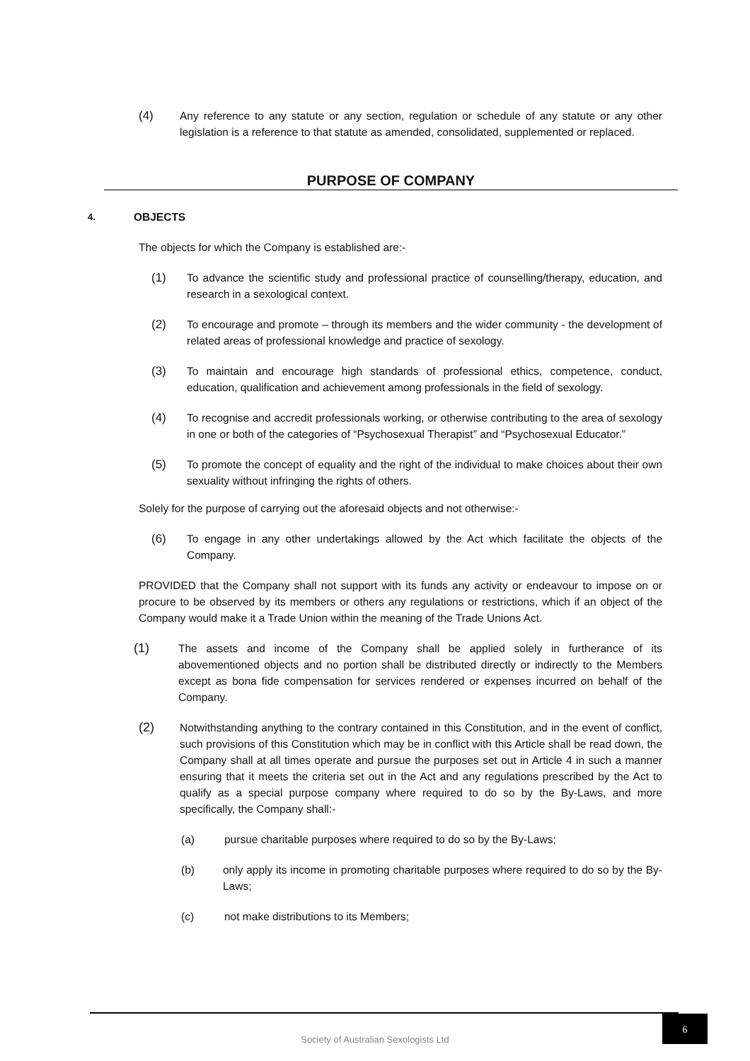(4) Any reference to any statute or any section, regulation or schedule of any statute or any other legislation is a reference to that statute as amended, consolidated, supplemented or replaced.
PURPOSE OF COMPANY
4. OBJECTS
The objects for which the Company is established are:-
(1) To advance the scientific study and professional practice of counselling/therapy, education, and research in a sexological context.
(2) To encourage and promote – through its members and the wider community - the development of related areas of professional knowledge and practice of sexology.
(3) To maintain and encourage high standards of professional ethics, competence, conduct, education, qualification and achievement among professionals in the field of sexology.
(4) To recognise and accredit professionals working, or otherwise contributing to the area of sexology in one or both of the categories of “Psychosexual Therapist” and “Psychosexual Educator.”
(5) To promote the concept of equality and the right of the individual to make choices about their own sexuality without infringing the rights of others.
Solely for the purpose of carrying out the aforesaid objects and not otherwise:-
(6) To engage in any other undertakings allowed by the Act which facilitate the objects of the Company.
PROVIDED that the Company shall not support with its funds any activity or endeavour to impose on or procure to be observed by its members or others any regulations or restrictions, which if an object of the Company would make it a Trade Union within the meaning of the Trade Unions Act.
(1)
The assets and income of the Company shall be applied solely in furtherance of its abovementioned objects and no portion shall be distributed directly or indirectly to the Members except as bona fide compensation for services rendered or expenses incurred on behalf of the Company.
(2)
Notwithstanding anything to the contrary contained in this Constitution, and in the event of conflict, such provisions of this Constitution which may be in conflict with this Article shall be read down, the Company shall at all times operate and pursue the purposes set out in Article 4 in such a manner ensuring that it meets the criteria set out in the Act and any regulations prescribed by the Act to qualify as a special purpose company where required to do so by the By-Laws, and more specifically, the Company shall:-
(a) pursue charitable purposes where required to do so by the By-Laws;
(b) only apply its income in promoting charitable purposes where required to do so by the By-Laws;
(c) not make distributions to its Members;
Society of Australian Sexologists Ltd
6